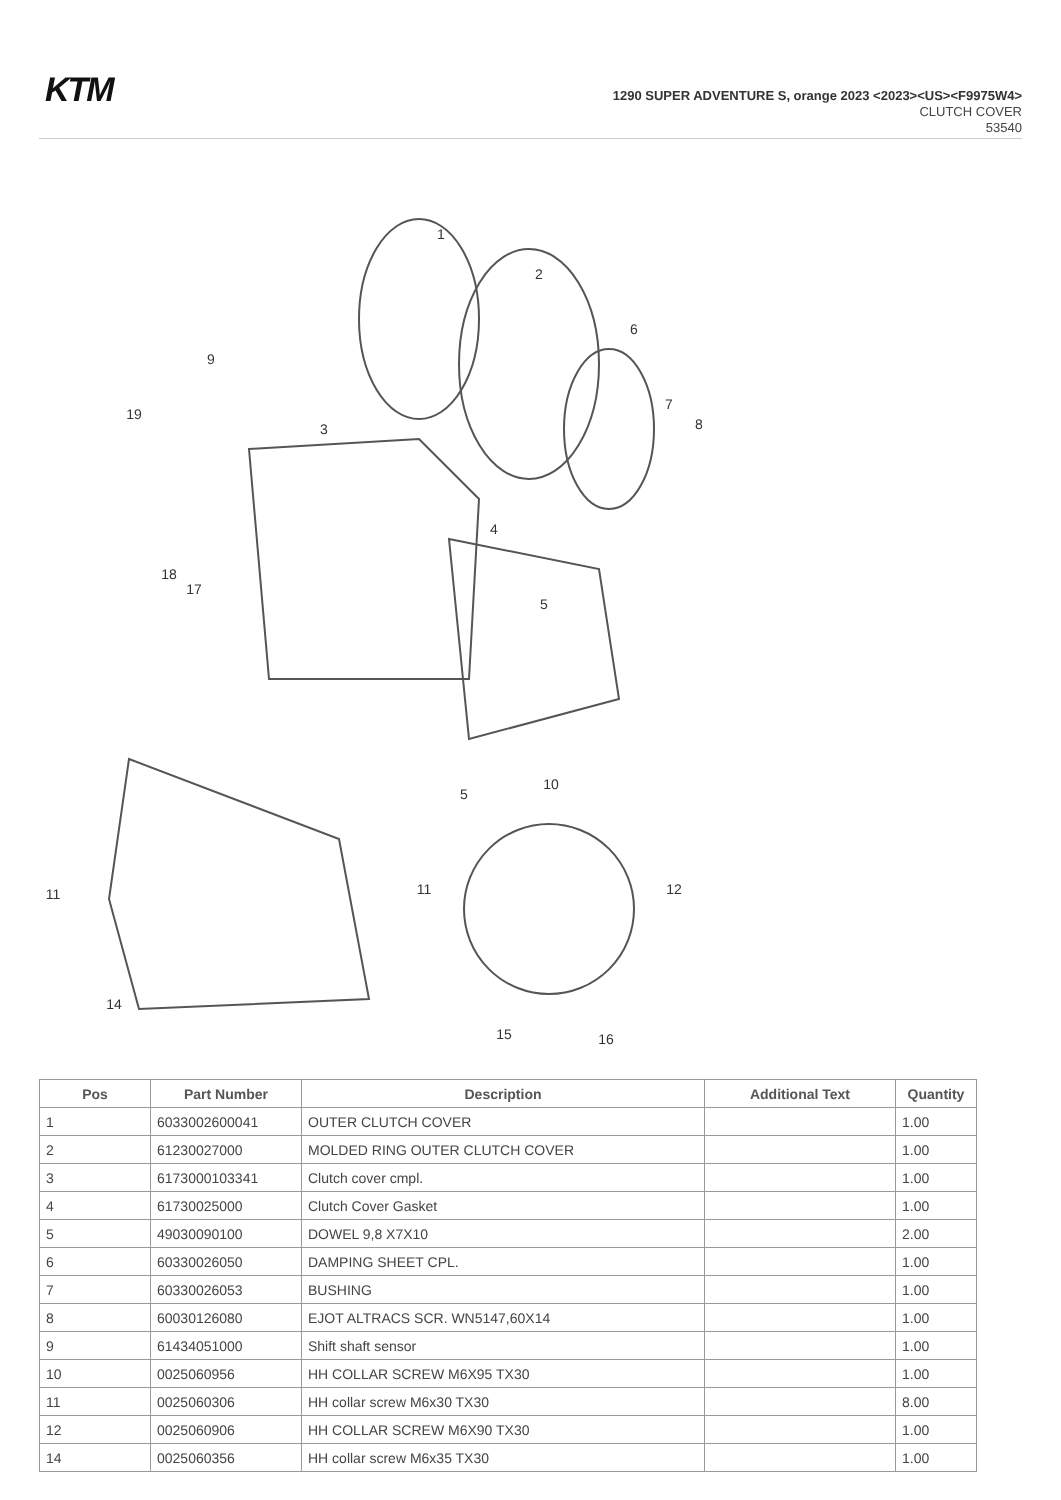KTM
1290 SUPER ADVENTURE S, orange 2023 <2023><US><F9975W4>
CLUTCH COVER
53540
1
2
3
4
5
5
6
7
8
9
10
11
11
12
14
15
16
17
18
19
| Pos | Part Number | Description | Additional Text | Quantity |
| --- | --- | --- | --- | --- |
| 1 | 6033002600041 | OUTER CLUTCH COVER | | 1.00 |
| 2 | 61230027000 | MOLDED RING OUTER CLUTCH COVER | | 1.00 |
| 3 | 6173000103341 | Clutch cover cmpl. | | 1.00 |
| 4 | 61730025000 | Clutch Cover Gasket | | 1.00 |
| 5 | 49030090100 | DOWEL 9,8 X7X10 | | 2.00 |
| 6 | 60330026050 | DAMPING SHEET CPL. | | 1.00 |
| 7 | 60330026053 | BUSHING | | 1.00 |
| 8 | 60030126080 | EJOT ALTRACS SCR. WN5147,60X14 | | 1.00 |
| 9 | 61434051000 | Shift shaft sensor | | 1.00 |
| 10 | 0025060956 | HH COLLAR SCREW M6X95 TX30 | | 1.00 |
| 11 | 0025060306 | HH collar screw M6x30 TX30 | | 8.00 |
| 12 | 0025060906 | HH COLLAR SCREW M6X90 TX30 | | 1.00 |
| 14 | 0025060356 | HH collar screw M6x35 TX30 | | 1.00 |